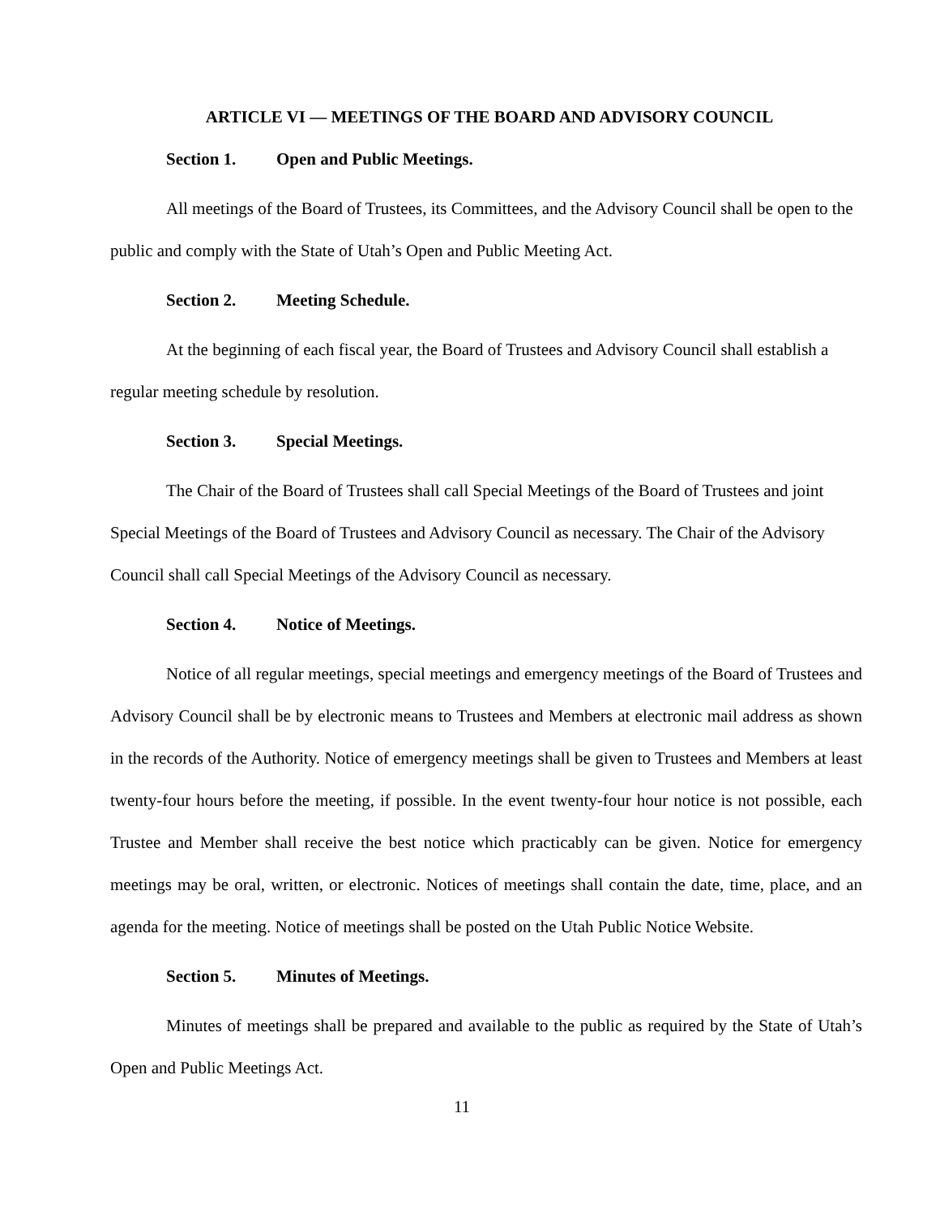ARTICLE VI — MEETINGS OF THE BOARD AND ADVISORY COUNCIL
Section 1. Open and Public Meetings.
All meetings of the Board of Trustees, its Committees, and the Advisory Council shall be open to the public and comply with the State of Utah’s Open and Public Meeting Act.
Section 2. Meeting Schedule.
At the beginning of each fiscal year, the Board of Trustees and Advisory Council shall establish a regular meeting schedule by resolution.
Section 3. Special Meetings.
The Chair of the Board of Trustees shall call Special Meetings of the Board of Trustees and joint Special Meetings of the Board of Trustees and Advisory Council as necessary. The Chair of the Advisory Council shall call Special Meetings of the Advisory Council as necessary.
Section 4. Notice of Meetings.
Notice of all regular meetings, special meetings and emergency meetings of the Board of Trustees and Advisory Council shall be by electronic means to Trustees and Members at electronic mail address as shown in the records of the Authority. Notice of emergency meetings shall be given to Trustees and Members at least twenty-four hours before the meeting, if possible. In the event twenty-four hour notice is not possible, each Trustee and Member shall receive the best notice which practicably can be given. Notice for emergency meetings may be oral, written, or electronic. Notices of meetings shall contain the date, time, place, and an agenda for the meeting. Notice of meetings shall be posted on the Utah Public Notice Website.
Section 5. Minutes of Meetings.
Minutes of meetings shall be prepared and available to the public as required by the State of Utah’s Open and Public Meetings Act.
11